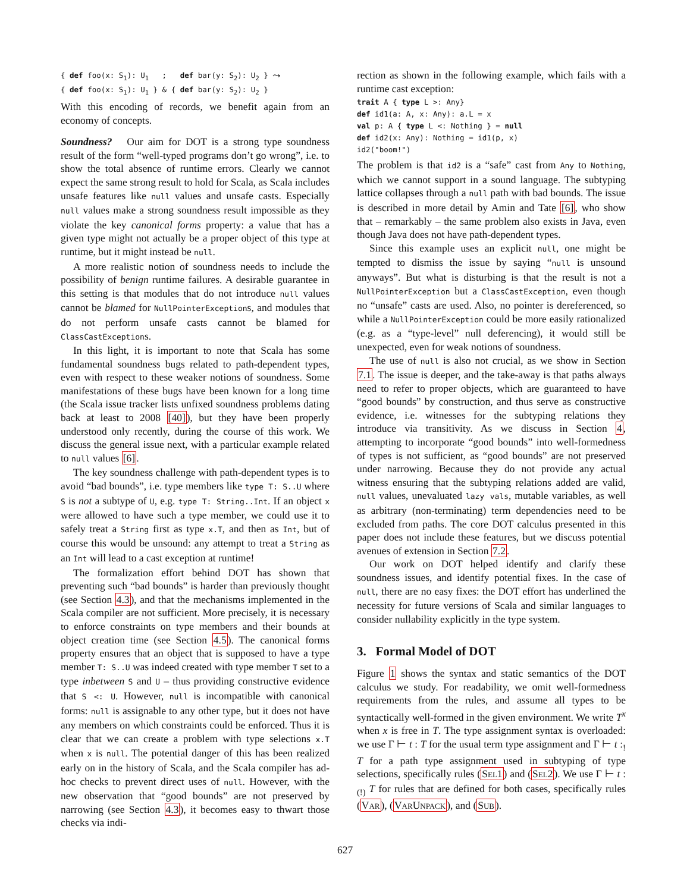{ def foo(x: S1): U1   ;   def bar(y: S2): U2 } ⤳
{ def foo(x: S1): U1 } & { def bar(y: S2): U2 }
With this encoding of records, we benefit again from an economy of concepts.
Soundness? Our aim for DOT is a strong type soundness result of the form “well-typed programs don’t go wrong”, i.e. to show the total absence of runtime errors. Clearly we cannot expect the same strong result to hold for Scala, as Scala includes unsafe features like null values and unsafe casts. Especially null values make a strong soundness result impossible as they violate the key canonical forms property: a value that has a given type might not actually be a proper object of this type at runtime, but it might instead be null.
A more realistic notion of soundness needs to include the possibility of benign runtime failures. A desirable guarantee in this setting is that modules that do not introduce null values cannot be blamed for NullPointerExceptions, and modules that do not perform unsafe casts cannot be blamed for ClassCastExceptions.
In this light, it is important to note that Scala has some fundamental soundness bugs related to path-dependent types, even with respect to these weaker notions of soundness. Some manifestations of these bugs have been known for a long time (the Scala issue tracker lists unfixed soundness problems dating back at least to 2008 [40]), but they have been properly understood only recently, during the course of this work. We discuss the general issue next, with a particular example related to null values [6].
The key soundness challenge with path-dependent types is to avoid “bad bounds”, i.e. type members like type T: S..U where S is not a subtype of U, e.g. type T: String..Int. If an object x were allowed to have such a type member, we could use it to safely treat a String first as type x.T, and then as Int, but of course this would be unsound: any attempt to treat a String as an Int will lead to a cast exception at runtime!
The formalization effort behind DOT has shown that preventing such “bad bounds” is harder than previously thought (see Section 4.3), and that the mechanisms implemented in the Scala compiler are not sufficient. More precisely, it is necessary to enforce constraints on type members and their bounds at object creation time (see Section 4.5). The canonical forms property ensures that an object that is supposed to have a type member T: S..U was indeed created with type member T set to a type inbetween S and U – thus providing constructive evidence that S <: U. However, null is incompatible with canonical forms: null is assignable to any other type, but it does not have any members on which constraints could be enforced. Thus it is clear that we can create a problem with type selections x.T when x is null. The potential danger of this has been realized early on in the history of Scala, and the Scala compiler has ad-hoc checks to prevent direct uses of null. However, with the new observation that “good bounds” are not preserved by narrowing (see Section 4.3), it becomes easy to thwart those checks via indi-
rection as shown in the following example, which fails with a runtime cast exception:
trait A { type L >: Any}
def id1(a: A, x: Any): a.L = x
val p: A { type L <: Nothing } = null
def id2(x: Any): Nothing = id1(p, x)
id2("boom!")
The problem is that id2 is a “safe” cast from Any to Nothing, which we cannot support in a sound language. The subtyping lattice collapses through a null path with bad bounds. The issue is described in more detail by Amin and Tate [6], who show that – remarkably – the same problem also exists in Java, even though Java does not have path-dependent types.
Since this example uses an explicit null, one might be tempted to dismiss the issue by saying “null is unsound anyways”. But what is disturbing is that the result is not a NullPointerException but a ClassCastException, even though no “unsafe” casts are used. Also, no pointer is dereferenced, so while a NullPointerException could be more easily rationalized (e.g. as a “type-level” null deferencing), it would still be unexpected, even for weak notions of soundness.
The use of null is also not crucial, as we show in Section 7.1. The issue is deeper, and the take-away is that paths always need to refer to proper objects, which are guaranteed to have “good bounds” by construction, and thus serve as constructive evidence, i.e. witnesses for the subtyping relations they introduce via transitivity. As we discuss in Section 4, attempting to incorporate “good bounds” into well-formedness of types is not sufficient, as “good bounds” are not preserved under narrowing. Because they do not provide any actual witness ensuring that the subtyping relations added are valid, null values, unevaluated lazy vals, mutable variables, as well as arbitrary (non-terminating) term dependencies need to be excluded from paths. The core DOT calculus presented in this paper does not include these features, but we discuss potential avenues of extension in Section 7.2.
Our work on DOT helped identify and clarify these soundness issues, and identify potential fixes. In the case of null, there are no easy fixes: the DOT effort has underlined the necessity for future versions of Scala and similar languages to consider nullability explicitly in the type system.
3. Formal Model of DOT
Figure 1 shows the syntax and static semantics of the DOT calculus we study. For readability, we omit well-formedness requirements from the rules, and assume all types to be syntactically well-formed in the given environment. We write T<sup>x</sup> when x is free in T. The type assignment syntax is overloaded: we use Γ ⊢ t : T for the usual term type assignment and Γ ⊢ t :<sub>!</sub> T for a path type assignment used in subtyping of type selections, specifically rules (SEL1) and (SEL2). We use Γ ⊢ t :<sub>(!)</sub> T for rules that are defined for both cases, specifically rules (VAR), (VARUNPACK), and (SUB).
627